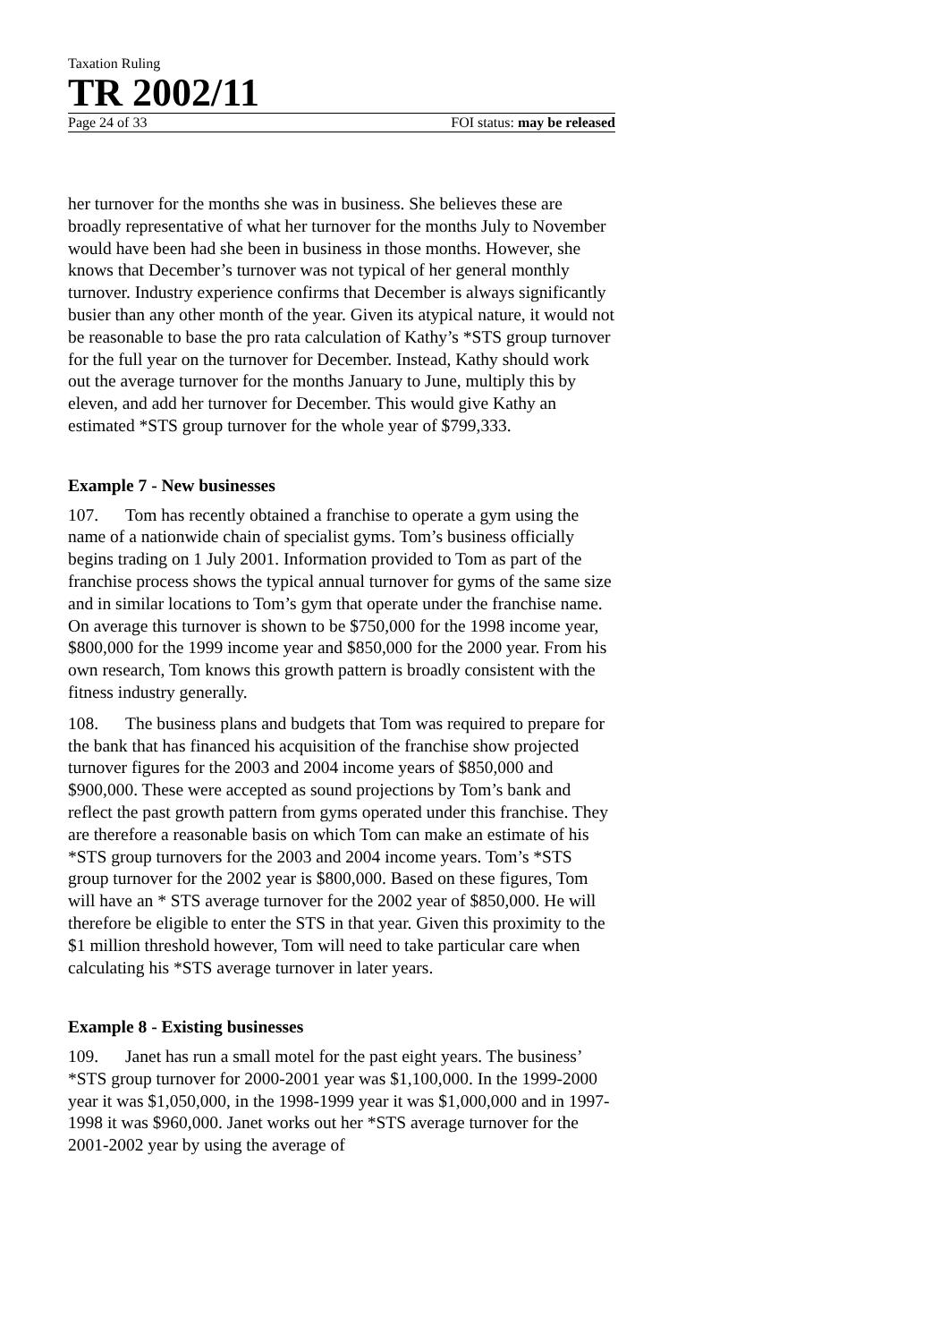Taxation Ruling
TR 2002/11
Page 24 of 33 FOI status: may be released
her turnover for the months she was in business. She believes these are broadly representative of what her turnover for the months July to November would have been had she been in business in those months. However, she knows that December’s turnover was not typical of her general monthly turnover. Industry experience confirms that December is always significantly busier than any other month of the year. Given its atypical nature, it would not be reasonable to base the pro rata calculation of Kathy’s *STS group turnover for the full year on the turnover for December. Instead, Kathy should work out the average turnover for the months January to June, multiply this by eleven, and add her turnover for December. This would give Kathy an estimated *STS group turnover for the whole year of $799,333.
Example 7 - New businesses
107. Tom has recently obtained a franchise to operate a gym using the name of a nationwide chain of specialist gyms. Tom’s business officially begins trading on 1 July 2001. Information provided to Tom as part of the franchise process shows the typical annual turnover for gyms of the same size and in similar locations to Tom’s gym that operate under the franchise name. On average this turnover is shown to be $750,000 for the 1998 income year, $800,000 for the 1999 income year and $850,000 for the 2000 year. From his own research, Tom knows this growth pattern is broadly consistent with the fitness industry generally.
108. The business plans and budgets that Tom was required to prepare for the bank that has financed his acquisition of the franchise show projected turnover figures for the 2003 and 2004 income years of $850,000 and $900,000. These were accepted as sound projections by Tom’s bank and reflect the past growth pattern from gyms operated under this franchise. They are therefore a reasonable basis on which Tom can make an estimate of his *STS group turnovers for the 2003 and 2004 income years. Tom’s *STS group turnover for the 2002 year is $800,000. Based on these figures, Tom will have an * STS average turnover for the 2002 year of $850,000. He will therefore be eligible to enter the STS in that year. Given this proximity to the $1 million threshold however, Tom will need to take particular care when calculating his *STS average turnover in later years.
Example 8 - Existing businesses
109. Janet has run a small motel for the past eight years. The business’ *STS group turnover for 2000-2001 year was $1,100,000. In the 1999-2000 year it was $1,050,000, in the 1998-1999 year it was $1,000,000 and in 1997-1998 it was $960,000. Janet works out her *STS average turnover for the 2001-2002 year by using the average of